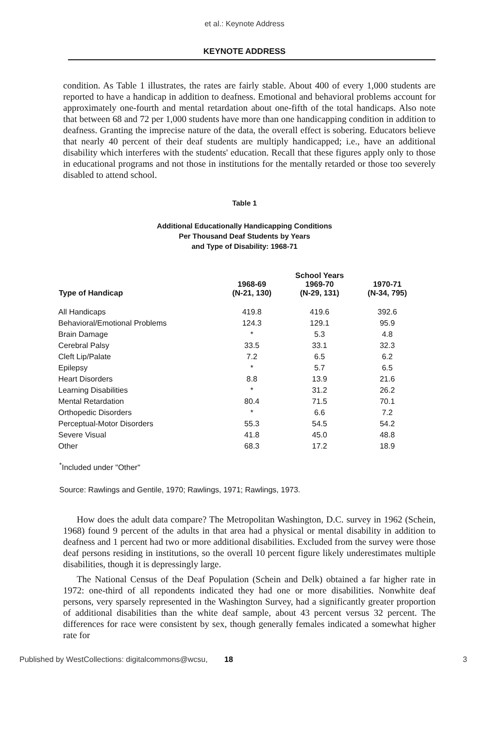et al.: Keynote Address
KEYNOTE ADDRESS
condition. As Table 1 illustrates, the rates are fairly stable. About 400 of every 1,000 students are reported to have a handicap in addition to deafness. Emotional and behavioral problems account for approximately one-fourth and mental retardation about one-fifth of the total handicaps. Also note that between 68 and 72 per 1,000 students have more than one handicapping condition in addition to deafness. Granting the imprecise nature of the data, the overall effect is sobering. Educators believe that nearly 40 percent of their deaf students are multiply handicapped; i.e., have an additional disability which interferes with the students' education. Recall that these figures apply only to those in educational programs and not those in institutions for the mentally retarded or those too severely disabled to attend school.
Table 1
Additional Educationally Handicapping Conditions
Per Thousand Deaf Students by Years
and Type of Disability: 1968-71
| Type of Handicap | 1968-69 (N-21, 130) | School Years 1969-70 (N-29, 131) | 1970-71 (N-34, 795) |
| --- | --- | --- | --- |
| All Handicaps | 419.8 | 419.6 | 392.6 |
| Behavioral/Emotional Problems | 124.3 | 129.1 | 95.9 |
| Brain Damage | * | 5.3 | 4.8 |
| Cerebral Palsy | 33.5 | 33.1 | 32.3 |
| Cleft Lip/Palate | 7.2 | 6.5 | 6.2 |
| Epilepsy | * | 5.7 | 6.5 |
| Heart Disorders | 8.8 | 13.9 | 21.6 |
| Learning Disabilities | * | 31.2 | 26.2 |
| Mental Retardation | 80.4 | 71.5 | 70.1 |
| Orthopedic Disorders | * | 6.6 | 7.2 |
| Perceptual-Motor Disorders | 55.3 | 54.5 | 54.2 |
| Severe Visual | 41.8 | 45.0 | 48.8 |
| Other | 68.3 | 17.2 | 18.9 |
<sup>*</sup> Included under "Other"
Source: Rawlings and Gentile, 1970; Rawlings, 1971; Rawlings, 1973.
How does the adult data compare? The Metropolitan Washington, D.C. survey in 1962 (Schein, 1968) found 9 percent of the adults in that area had a physical or mental disability in addition to deafness and 1 percent had two or more additional disabilities. Excluded from the survey were those deaf persons residing in institutions, so the overall 10 percent figure likely underestimates multiple disabilities, though it is depressingly large.
The National Census of the Deaf Population (Schein and Delk) obtained a far higher rate in 1972: one-third of all repondents indicated they had one or more disabilities. Nonwhite deaf persons, very sparsely represented in the Washington Survey, had a significantly greater proportion of additional disabilities than the white deaf sample, about 43 percent versus 32 percent. The differences for race were consistent by sex, though generally females indicated a somewhat higher rate for
Published by WestCollections: digitalcommons@wcsu, 18 3